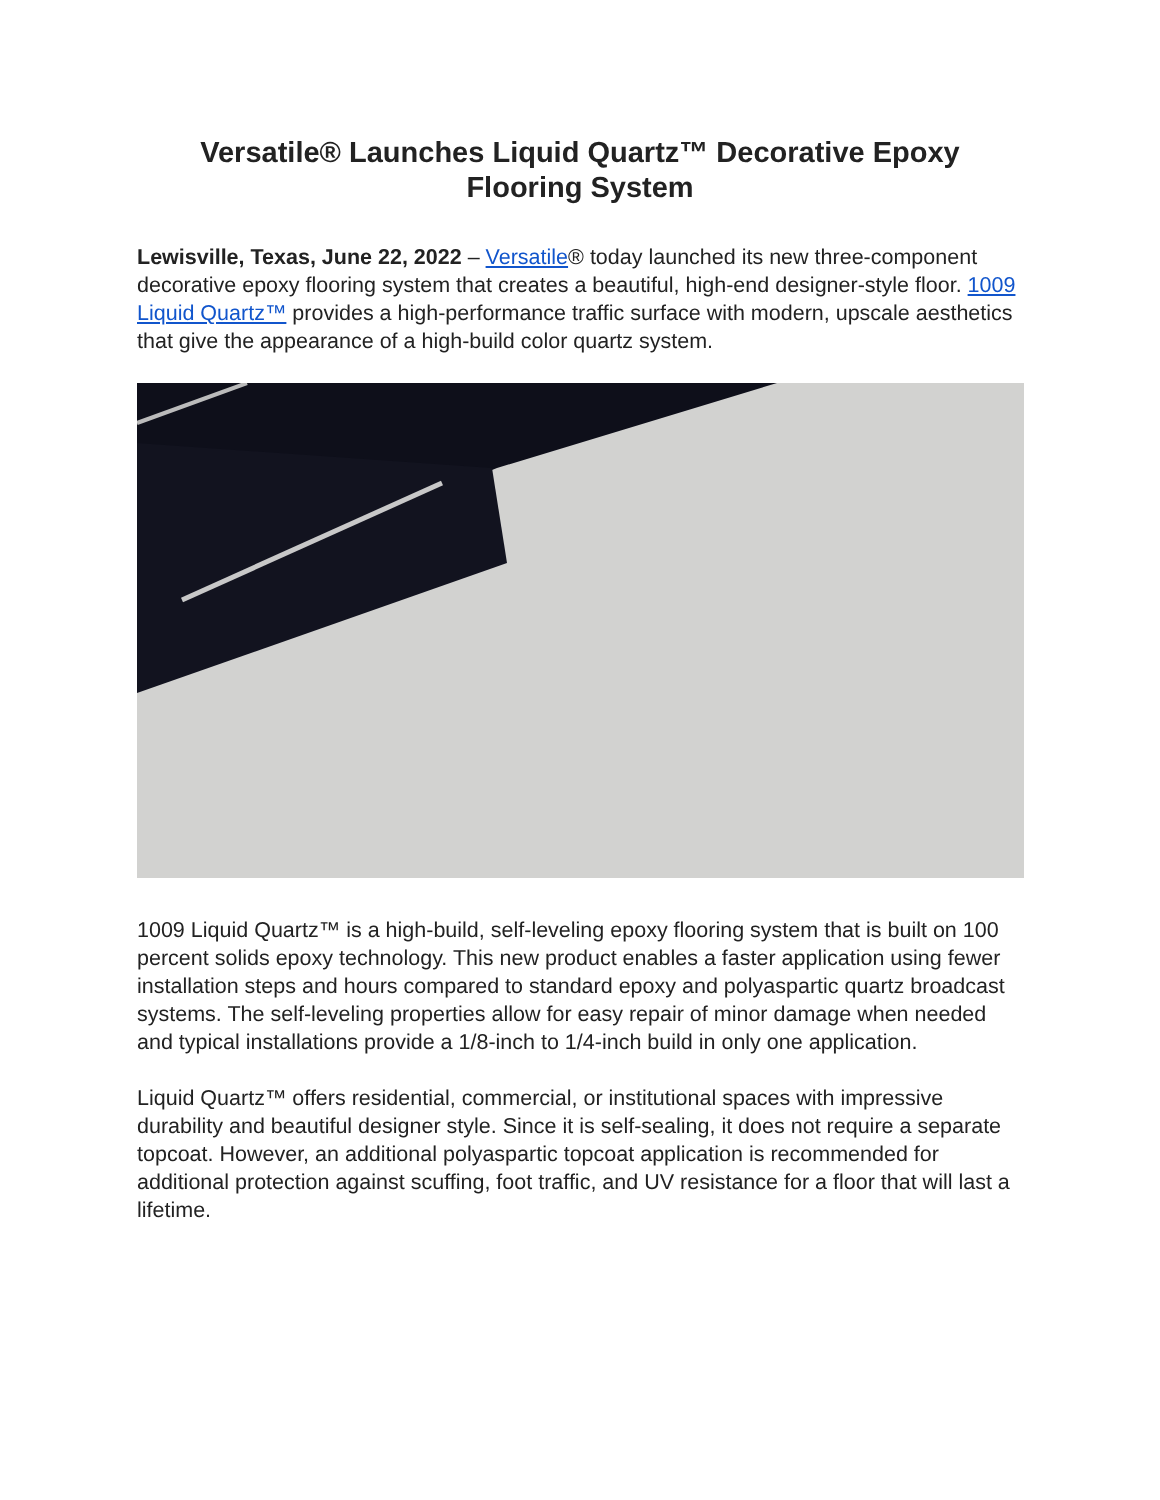Versatile® Launches Liquid Quartz™ Decorative Epoxy
Flooring System
Lewisville, Texas, June 22, 2022 – Versatile® today launched its new three-component decorative epoxy flooring system that creates a beautiful, high-end designer-style floor. 1009 Liquid Quartz™ provides a high-performance traffic surface with modern, upscale aesthetics that give the appearance of a high-build color quartz system.
1009 Liquid Quartz™ is a high-build, self-leveling epoxy flooring system that is built on 100 percent solids epoxy technology. This new product enables a faster application using fewer installation steps and hours compared to standard epoxy and polyaspartic quartz broadcast systems. The self-leveling properties allow for easy repair of minor damage when needed and typical installations provide a 1/8-inch to 1/4-inch build in only one application.
Liquid Quartz™ offers residential, commercial, or institutional spaces with impressive durability and beautiful designer style. Since it is self-sealing, it does not require a separate topcoat. However, an additional polyaspartic topcoat application is recommended for additional protection against scuffing, foot traffic, and UV resistance for a floor that will last a lifetime.